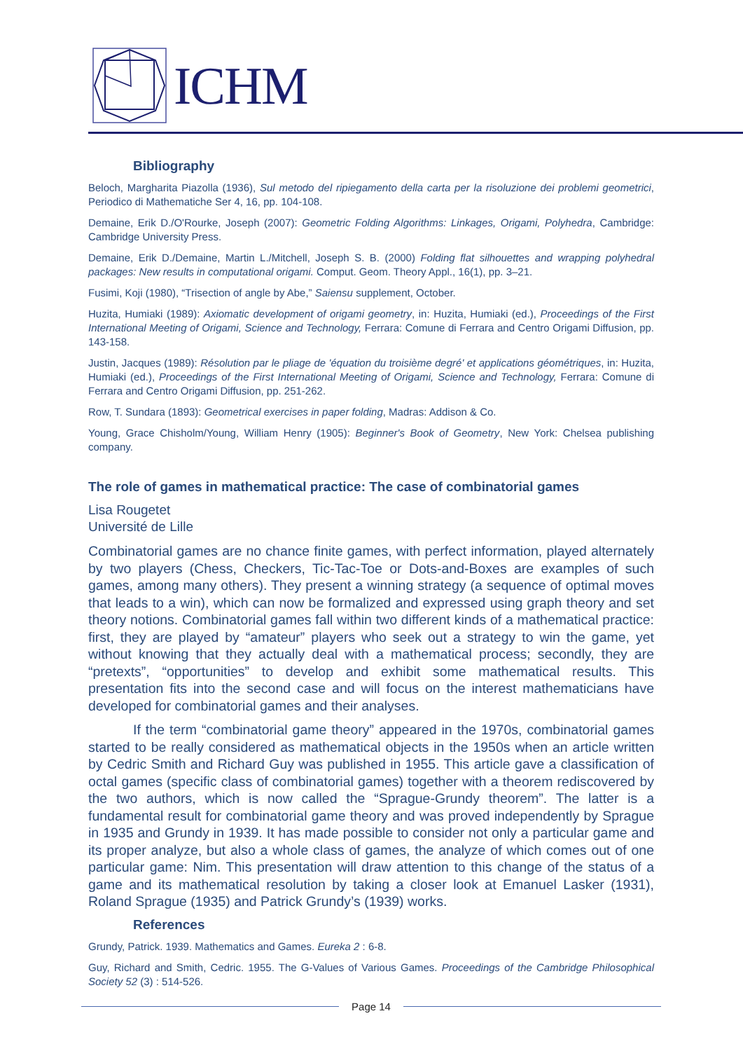ICHM
Bibliography
Beloch, Margharita Piazolla (1936), Sul metodo del ripiegamento della carta per la risoluzione dei problemi geometrici, Periodico di Mathematiche Ser 4, 16, pp. 104-108.
Demaine, Erik D./O'Rourke, Joseph (2007): Geometric Folding Algorithms: Linkages, Origami, Polyhedra, Cambridge: Cambridge University Press.
Demaine, Erik D./Demaine, Martin L./Mitchell, Joseph S. B. (2000) Folding flat silhouettes and wrapping polyhedral packages: New results in computational origami. Comput. Geom. Theory Appl., 16(1), pp. 3–21.
Fusimi, Koji (1980), “Trisection of angle by Abe,” Saiensu supplement, October.
Huzita, Humiaki (1989): Axiomatic development of origami geometry, in: Huzita, Humiaki (ed.), Proceedings of the First International Meeting of Origami, Science and Technology, Ferrara: Comune di Ferrara and Centro Origami Diffusion, pp. 143-158.
Justin, Jacques (1989): Résolution par le pliage de 'équation du troisième degré' et applications géométriques, in: Huzita, Humiaki (ed.), Proceedings of the First International Meeting of Origami, Science and Technology, Ferrara: Comune di Ferrara and Centro Origami Diffusion, pp. 251-262.
Row, T. Sundara (1893): Geometrical exercises in paper folding, Madras: Addison & Co.
Young, Grace Chisholm/Young, William Henry (1905): Beginner's Book of Geometry, New York: Chelsea publishing company.
The role of games in mathematical practice: The case of combinatorial games
Lisa Rougetet
Université de Lille
Combinatorial games are no chance finite games, with perfect information, played alternately by two players (Chess, Checkers, Tic-Tac-Toe or Dots-and-Boxes are examples of such games, among many others). They present a winning strategy (a sequence of optimal moves that leads to a win), which can now be formalized and expressed using graph theory and set theory notions. Combinatorial games fall within two different kinds of a mathematical practice: first, they are played by “amateur” players who seek out a strategy to win the game, yet without knowing that they actually deal with a mathematical process; secondly, they are “pretexts”, “opportunities” to develop and exhibit some mathematical results. This presentation fits into the second case and will focus on the interest mathematicians have developed for combinatorial games and their analyses.
If the term “combinatorial game theory” appeared in the 1970s, combinatorial games started to be really considered as mathematical objects in the 1950s when an article written by Cedric Smith and Richard Guy was published in 1955. This article gave a classification of octal games (specific class of combinatorial games) together with a theorem rediscovered by the two authors, which is now called the “Sprague-Grundy theorem”. The latter is a fundamental result for combinatorial game theory and was proved independently by Sprague in 1935 and Grundy in 1939. It has made possible to consider not only a particular game and its proper analyze, but also a whole class of games, the analyze of which comes out of one particular game: Nim. This presentation will draw attention to this change of the status of a game and its mathematical resolution by taking a closer look at Emanuel Lasker (1931), Roland Sprague (1935) and Patrick Grundy’s (1939) works.
References
Grundy, Patrick. 1939. Mathematics and Games. Eureka 2 : 6-8.
Guy, Richard and Smith, Cedric. 1955. The G-Values of Various Games. Proceedings of the Cambridge Philosophical Society 52 (3) : 514-526.
Page 14